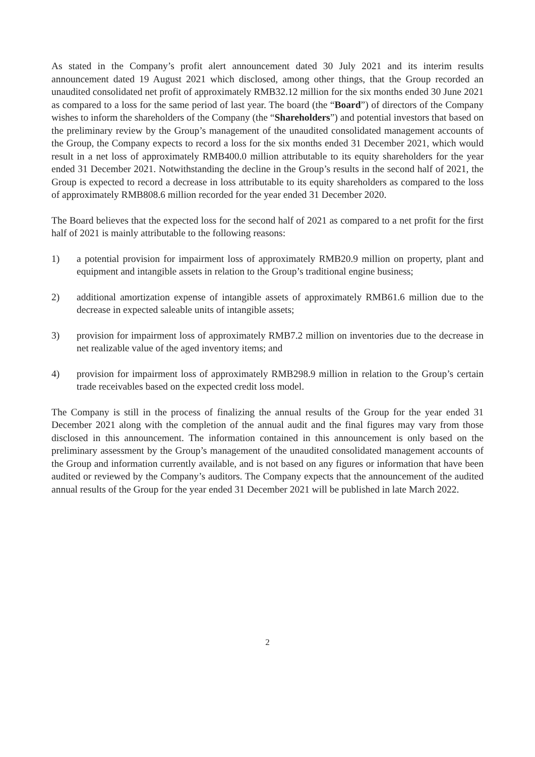As stated in the Company’s profit alert announcement dated 30 July 2021 and its interim results announcement dated 19 August 2021 which disclosed, among other things, that the Group recorded an unaudited consolidated net profit of approximately RMB32.12 million for the six months ended 30 June 2021 as compared to a loss for the same period of last year. The board (the “Board”) of directors of the Company wishes to inform the shareholders of the Company (the “Shareholders”) and potential investors that based on the preliminary review by the Group’s management of the unaudited consolidated management accounts of the Group, the Company expects to record a loss for the six months ended 31 December 2021, which would result in a net loss of approximately RMB400.0 million attributable to its equity shareholders for the year ended 31 December 2021. Notwithstanding the decline in the Group’s results in the second half of 2021, the Group is expected to record a decrease in loss attributable to its equity shareholders as compared to the loss of approximately RMB808.6 million recorded for the year ended 31 December 2020.
The Board believes that the expected loss for the second half of 2021 as compared to a net profit for the first half of 2021 is mainly attributable to the following reasons:
1) a potential provision for impairment loss of approximately RMB20.9 million on property, plant and equipment and intangible assets in relation to the Group’s traditional engine business;
2) additional amortization expense of intangible assets of approximately RMB61.6 million due to the decrease in expected saleable units of intangible assets;
3) provision for impairment loss of approximately RMB7.2 million on inventories due to the decrease in net realizable value of the aged inventory items; and
4) provision for impairment loss of approximately RMB298.9 million in relation to the Group’s certain trade receivables based on the expected credit loss model.
The Company is still in the process of finalizing the annual results of the Group for the year ended 31 December 2021 along with the completion of the annual audit and the final figures may vary from those disclosed in this announcement. The information contained in this announcement is only based on the preliminary assessment by the Group’s management of the unaudited consolidated management accounts of the Group and information currently available, and is not based on any figures or information that have been audited or reviewed by the Company’s auditors. The Company expects that the announcement of the audited annual results of the Group for the year ended 31 December 2021 will be published in late March 2022.
2